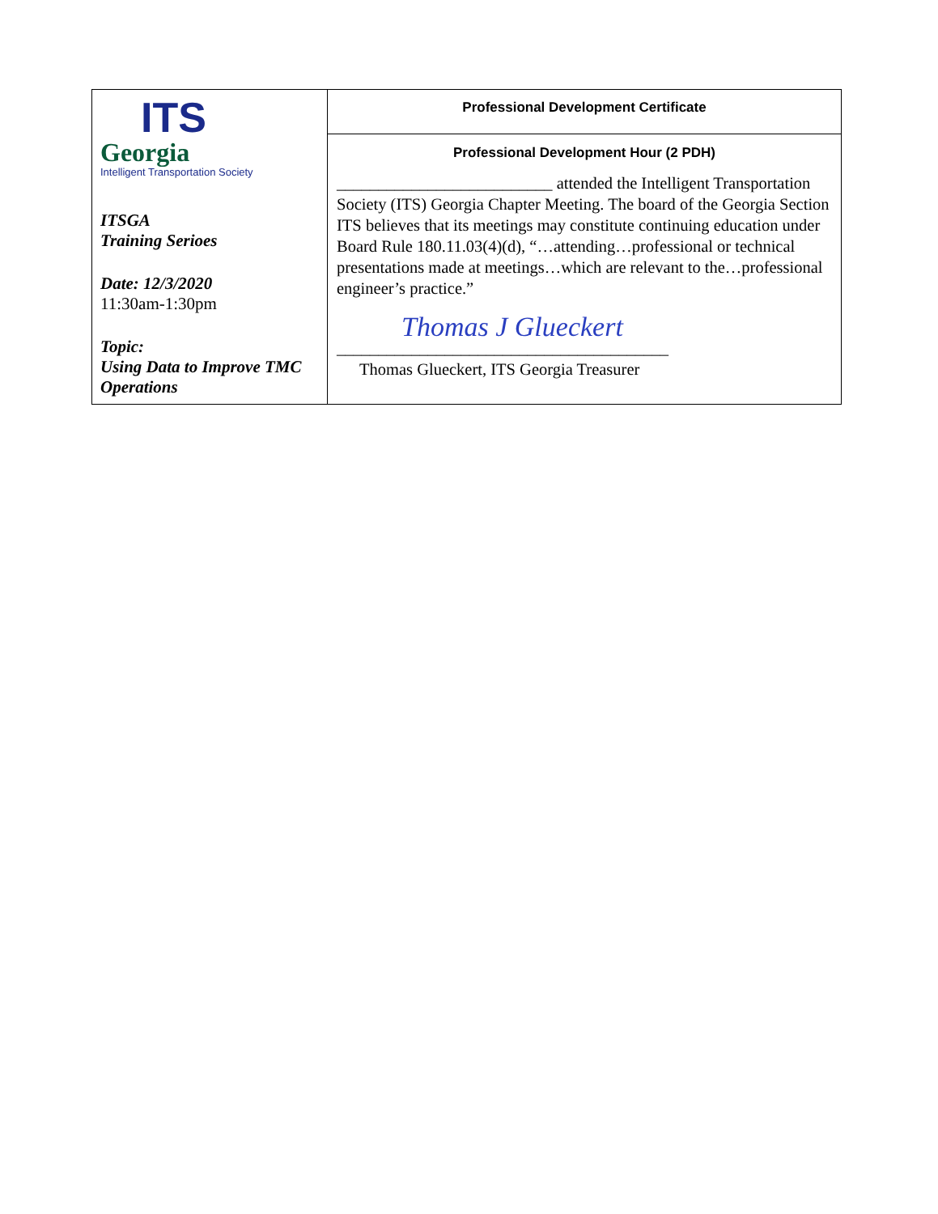| ITS Georgia Intelligent Transportation Society ITSGA Training Serioes Date: 12/3/2020 11:30am-1:30pm Topic: Using Data to Improve TMC Operations | Professional Development Certificate |
| | Professional Development Hour (2 PDH) __________________________ attended the Intelligent Transportation Society (ITS) Georgia Chapter Meeting. The board of the Georgia Section ITS believes that its meetings may constitute continuing education under Board Rule 180.11.03(4)(d), “…attending…professional or technical presentations made at meetings…which are relevant to the…professional engineer’s practice.” Thomas J Glueckert ________________________________________ Thomas Glueckert, ITS Georgia Treasurer |